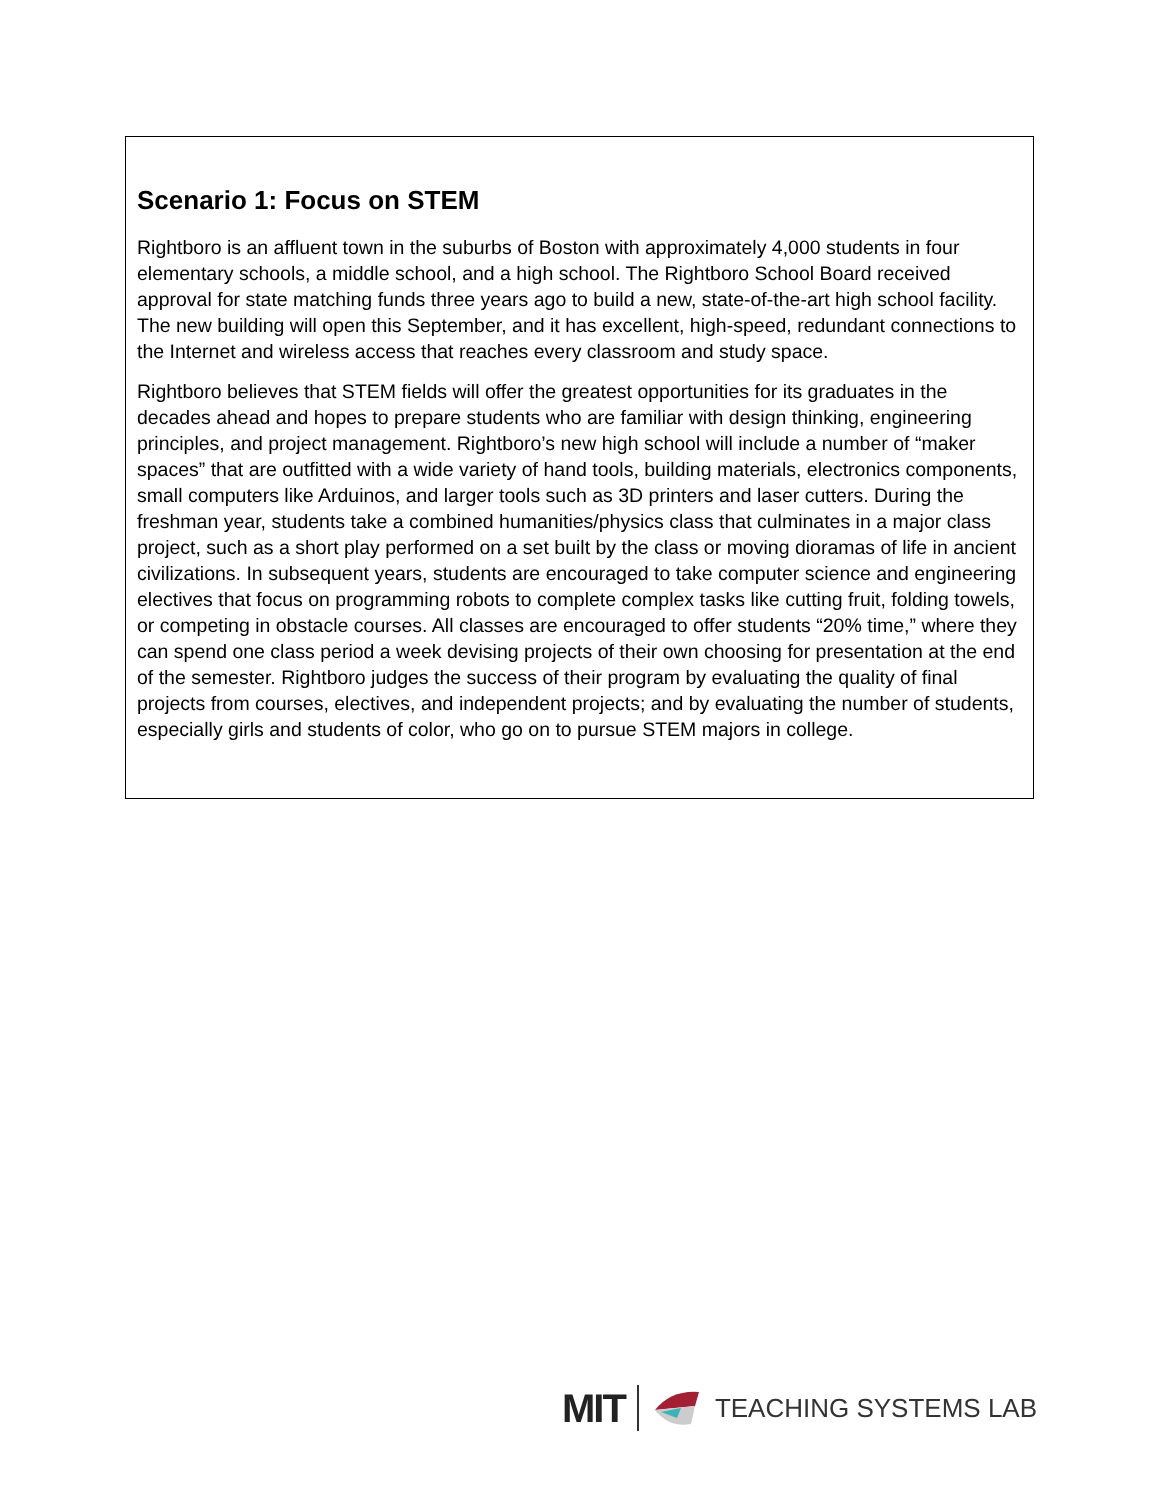Scenario 1: Focus on STEM
Rightboro is an affluent town in the suburbs of Boston with approximately 4,000 students in four elementary schools, a middle school, and a high school. The Rightboro School Board received approval for state matching funds three years ago to build a new, state-of-the-art high school facility. The new building will open this September, and it has excellent, high-speed, redundant connections to the Internet and wireless access that reaches every classroom and study space.
Rightboro believes that STEM fields will offer the greatest opportunities for its graduates in the decades ahead and hopes to prepare students who are familiar with design thinking, engineering principles, and project management. Rightboro’s new high school will include a number of “maker spaces” that are outfitted with a wide variety of hand tools, building materials, electronics components, small computers like Arduinos, and larger tools such as 3D printers and laser cutters. During the freshman year, students take a combined humanities/physics class that culminates in a major class project, such as a short play performed on a set built by the class or moving dioramas of life in ancient civilizations. In subsequent years, students are encouraged to take computer science and engineering electives that focus on programming robots to complete complex tasks like cutting fruit, folding towels, or competing in obstacle courses. All classes are encouraged to offer students “20% time,” where they can spend one class period a week devising projects of their own choosing for presentation at the end of the semester. Rightboro judges the success of their program by evaluating the quality of final projects from courses, electives, and independent projects; and by evaluating the number of students, especially girls and students of color, who go on to pursue STEM majors in college.
MIT TEACHING SYSTEMS LAB